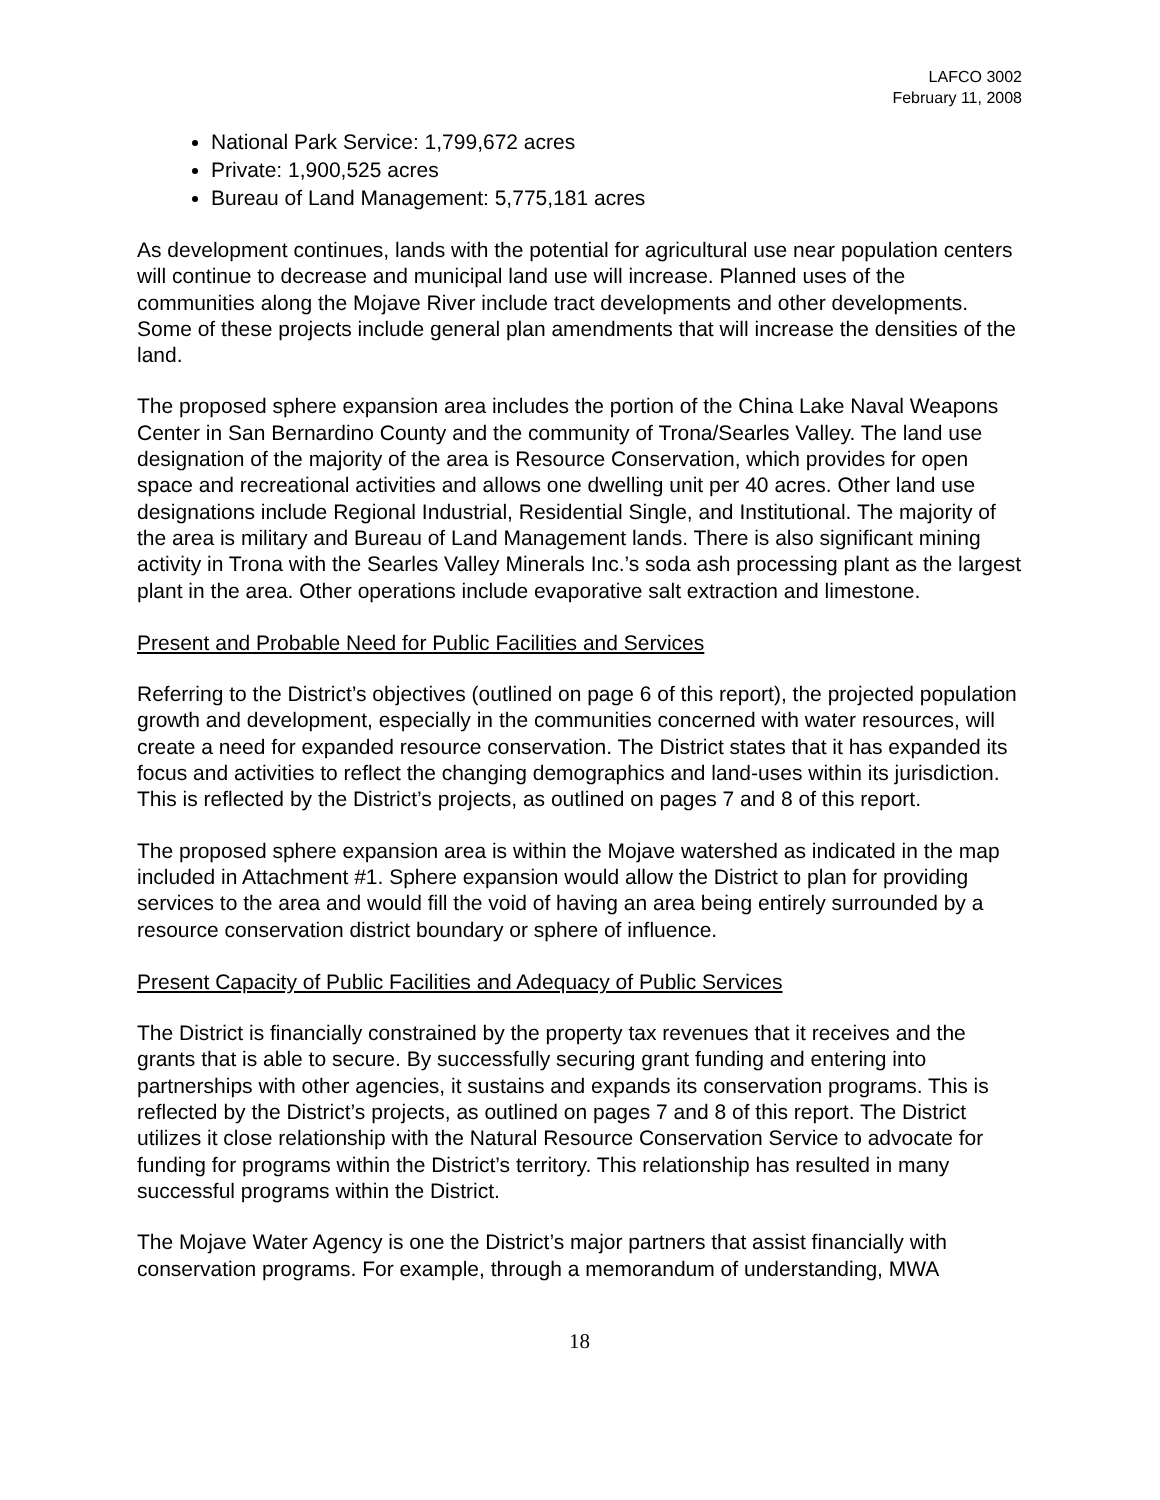LAFCO 3002
February 11, 2008
National Park Service: 1,799,672 acres
Private: 1,900,525 acres
Bureau of Land Management: 5,775,181 acres
As development continues, lands with the potential for agricultural use near population centers will continue to decrease and municipal land use will increase. Planned uses of the communities along the Mojave River include tract developments and other developments. Some of these projects include general plan amendments that will increase the densities of the land.
The proposed sphere expansion area includes the portion of the China Lake Naval Weapons Center in San Bernardino County and the community of Trona/Searles Valley. The land use designation of the majority of the area is Resource Conservation, which provides for open space and recreational activities and allows one dwelling unit per 40 acres. Other land use designations include Regional Industrial, Residential Single, and Institutional. The majority of the area is military and Bureau of Land Management lands. There is also significant mining activity in Trona with the Searles Valley Minerals Inc.’s soda ash processing plant as the largest plant in the area. Other operations include evaporative salt extraction and limestone.
Present and Probable Need for Public Facilities and Services
Referring to the District’s objectives (outlined on page 6 of this report), the projected population growth and development, especially in the communities concerned with water resources, will create a need for expanded resource conservation. The District states that it has expanded its focus and activities to reflect the changing demographics and land-uses within its jurisdiction. This is reflected by the District’s projects, as outlined on pages 7 and 8 of this report.
The proposed sphere expansion area is within the Mojave watershed as indicated in the map included in Attachment #1. Sphere expansion would allow the District to plan for providing services to the area and would fill the void of having an area being entirely surrounded by a resource conservation district boundary or sphere of influence.
Present Capacity of Public Facilities and Adequacy of Public Services
The District is financially constrained by the property tax revenues that it receives and the grants that is able to secure. By successfully securing grant funding and entering into partnerships with other agencies, it sustains and expands its conservation programs. This is reflected by the District’s projects, as outlined on pages 7 and 8 of this report. The District utilizes it close relationship with the Natural Resource Conservation Service to advocate for funding for programs within the District’s territory. This relationship has resulted in many successful programs within the District.
The Mojave Water Agency is one the District’s major partners that assist financially with conservation programs. For example, through a memorandum of understanding, MWA
18